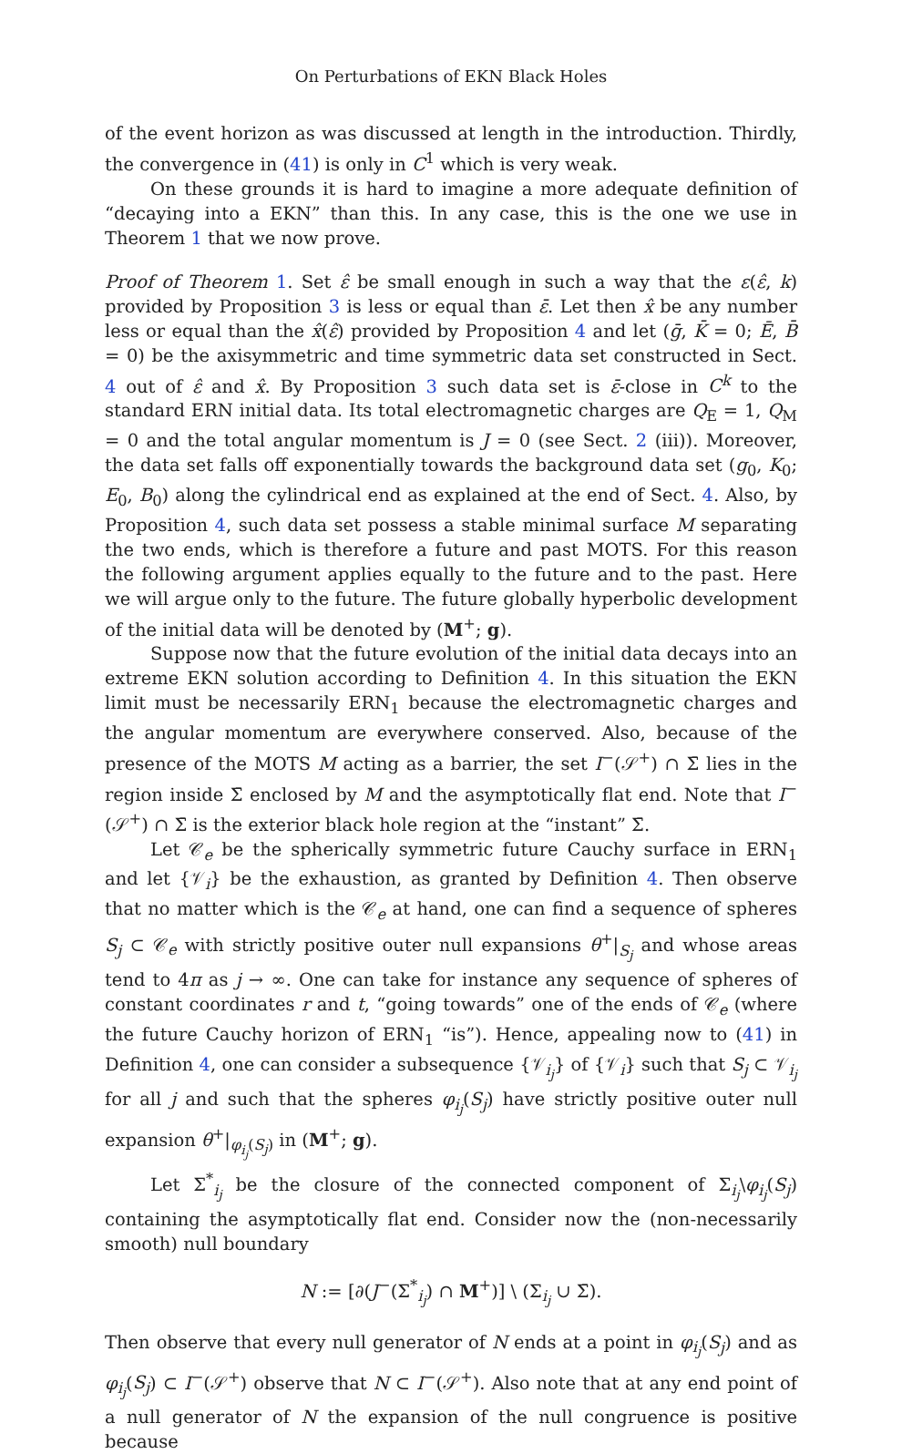On Perturbations of EKN Black Holes
of the event horizon as was discussed at length in the introduction. Thirdly, the convergence in (41) is only in C<sup>1</sup> which is very weak.
On these grounds it is hard to imagine a more adequate definition of “decaying into a EKN” than this. In any case, this is the one we use in Theorem 1 that we now prove.
Proof of Theorem 1. Set ε̂ be small enough in such a way that the ε(ε̂, k) provided by Proposition 3 is less or equal than ε̄. Let then x̂ be any number less or equal than the x̂(ε̂) provided by Proposition 4 and let (ḡ, K̄ = 0; Ē, B̄ = 0) be the axisymmetric and time symmetric data set constructed in Sect. 4 out of ε̂ and x̂. By Proposition 3 such data set is ε̄-close in C<sup>k</sup> to the standard ERN initial data. Its total electromagnetic charges are Q<sub>E</sub> = 1, Q<sub>M</sub> = 0 and the total angular momentum is J = 0 (see Sect. 2 (iii)). Moreover, the data set falls off exponentially towards the background data set (g<sub>0</sub>, K<sub>0</sub>; E<sub>0</sub>, B<sub>0</sub>) along the cylindrical end as explained at the end of Sect. 4. Also, by Proposition 4, such data set possess a stable minimal surface M separating the two ends, which is therefore a future and past MOTS. For this reason the following argument applies equally to the future and to the past. Here we will argue only to the future. The future globally hyperbolic development of the initial data will be denoted by (M<sup>+</sup>; g).
Suppose now that the future evolution of the initial data decays into an extreme EKN solution according to Definition 4. In this situation the EKN limit must be necessarily ERN<sub>1</sub> because the electromagnetic charges and the angular momentum are everywhere conserved. Also, because of the presence of the MOTS M acting as a barrier, the set I<sup>−</sup>(𝒮<sup>+</sup>) ∩ Σ̄ lies in the region inside Σ̄ enclosed by M and the asymptotically flat end. Note that I<sup>−</sup>(𝒮<sup>+</sup>) ∩ Σ̄ is the exterior black hole region at the “instant” Σ̄.
Let 𝒞<sub>e</sub> be the spherically symmetric future Cauchy surface in ERN<sub>1</sub> and let {𝒱<sub>i</sub>} be the exhaustion, as granted by Definition 4. Then observe that no matter which is the 𝒞<sub>e</sub> at hand, one can find a sequence of spheres S<sub>j</sub> ⊂ 𝒞<sub>e</sub> with strictly positive outer null expansions θ<sup>+</sup>|<sub>S<sub>j</sub></sub> and whose areas tend to 4π as j → ∞. One can take for instance any sequence of spheres of constant coordinates r and t, “going towards” one of the ends of 𝒞<sub>e</sub> (where the future Cauchy horizon of ERN<sub>1</sub> “is”). Hence, appealing now to (41) in Definition 4, one can consider a subsequence {𝒱<sub>i<sub>j</sub></sub>} of {𝒱<sub>i</sub>} such that S<sub>j</sub> ⊂ 𝒱<sub>i<sub>j</sub></sub> for all j and such that the spheres φ<sub>i<sub>j</sub></sub>(S<sub>j</sub>) have strictly positive outer null expansion θ<sup>+</sup>|<sub>φ<sub>i<sub>j</sub></sub>(S<sub>j</sub>)</sub> in (M<sup>+</sup>; g).
Let Σ<sup>*</sup><sub>i<sub>j</sub></sub> be the closure of the connected component of Σ<sub>i<sub>j</sub></sub>\φ<sub>i<sub>j</sub></sub>(S<sub>j</sub>) containing the asymptotically flat end. Consider now the (non-necessarily smooth) null boundary
N := [∂(J<sup>−</sup>(Σ<sup>*</sup><sub>i<sub>j</sub></sub>) ∩ M<sup>+</sup>)] \ (Σ<sub>i<sub>j</sub></sub> ∪ Σ̄).
Then observe that every null generator of N ends at a point in φ<sub>i<sub>j</sub></sub>(S<sub>j</sub>) and as φ<sub>i<sub>j</sub></sub>(S<sub>j</sub>) ⊂ I<sup>−</sup>(𝒮<sup>+</sup>) observe that N ⊂ I<sup>−</sup>(𝒮<sup>+</sup>). Also note that at any end point of a null generator of N the expansion of the null congruence is positive because